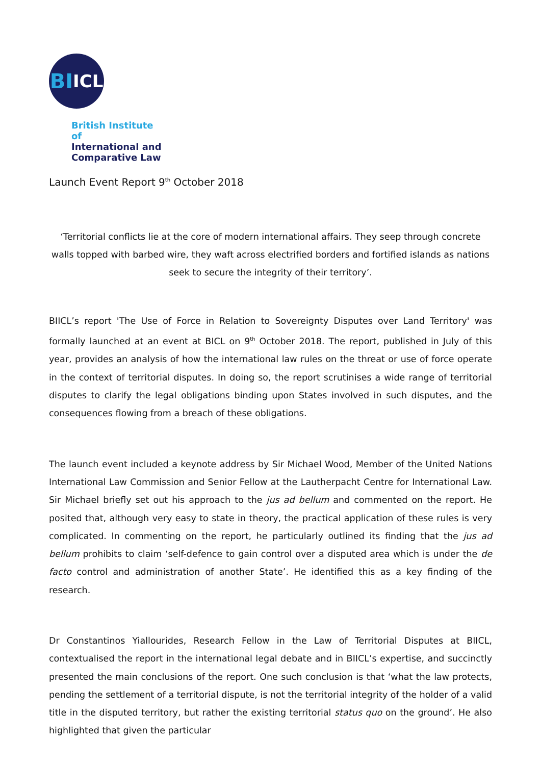BI<sup>ICL</sup>
British Institute of
International and
Comparative Law
Launch Event Report 9<sup>th</sup> October 2018
‘Territorial conflicts lie at the core of modern international affairs. They seep through concrete walls topped with barbed wire, they waft across electrified borders and fortified islands as nations seek to secure the integrity of their territory’.
BIICL’s report 'The Use of Force in Relation to Sovereignty Disputes over Land Territory' was formally launched at an event at BICL on 9<sup>th</sup> October 2018. The report, published in July of this year, provides an analysis of how the international law rules on the threat or use of force operate in the context of territorial disputes. In doing so, the report scrutinises a wide range of territorial disputes to clarify the legal obligations binding upon States involved in such disputes, and the consequences flowing from a breach of these obligations.
The launch event included a keynote address by Sir Michael Wood, Member of the United Nations International Law Commission and Senior Fellow at the Lautherpacht Centre for International Law. Sir Michael briefly set out his approach to the jus ad bellum and commented on the report. He posited that, although very easy to state in theory, the practical application of these rules is very complicated. In commenting on the report, he particularly outlined its finding that the jus ad bellum prohibits to claim ‘self-defence to gain control over a disputed area which is under the de facto control and administration of another State’. He identified this as a key finding of the research.
Dr Constantinos Yiallourides, Research Fellow in the Law of Territorial Disputes at BIICL, contextualised the report in the international legal debate and in BIICL’s expertise, and succinctly presented the main conclusions of the report. One such conclusion is that ‘what the law protects, pending the settlement of a territorial dispute, is not the territorial integrity of the holder of a valid title in the disputed territory, but rather the existing territorial status quo on the ground’. He also highlighted that given the particular